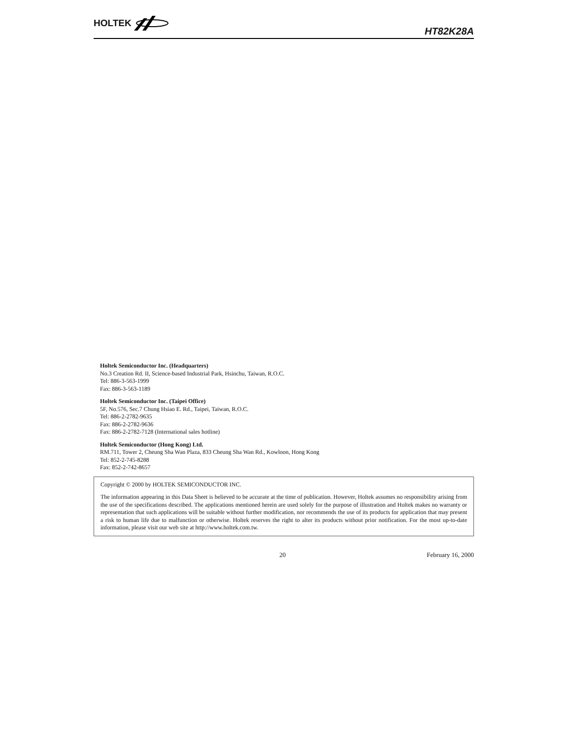HOLTEK
HT82K28A
Holtek Semiconductor Inc. (Headquarters)
No.3 Creation Rd. II, Science-based Industrial Park, Hsinchu, Taiwan, R.O.C.
Tel: 886-3-563-1999
Fax: 886-3-563-1189
Holtek Semiconductor Inc. (Taipei Office)
5F, No.576, Sec.7 Chung Hsiao E. Rd., Taipei, Taiwan, R.O.C.
Tel: 886-2-2782-9635
Fax: 886-2-2782-9636
Fax: 886-2-2782-7128 (International sales hotline)
Holtek Semiconductor (Hong Kong) Ltd.
RM.711, Tower 2, Cheung Sha Wan Plaza, 833 Cheung Sha Wan Rd., Kowloon, Hong Kong
Tel: 852-2-745-8288
Fax: 852-2-742-8657
Copyright © 2000 by HOLTEK SEMICONDUCTOR INC.
The information appearing in this Data Sheet is believed to be accurate at the time of publication. However, Holtek assumes no responsibility arising from the use of the specifications described. The applications mentioned herein are used solely for the purpose of illustration and Holtek makes no warranty or representation that such applications will be suitable without further modification, nor recommends the use of its products for application that may present a risk to human life due to malfunction or otherwise. Holtek reserves the right to alter its products without prior notification. For the most up-to-date information, please visit our web site at http://www.holtek.com.tw.
20 February 16, 2000